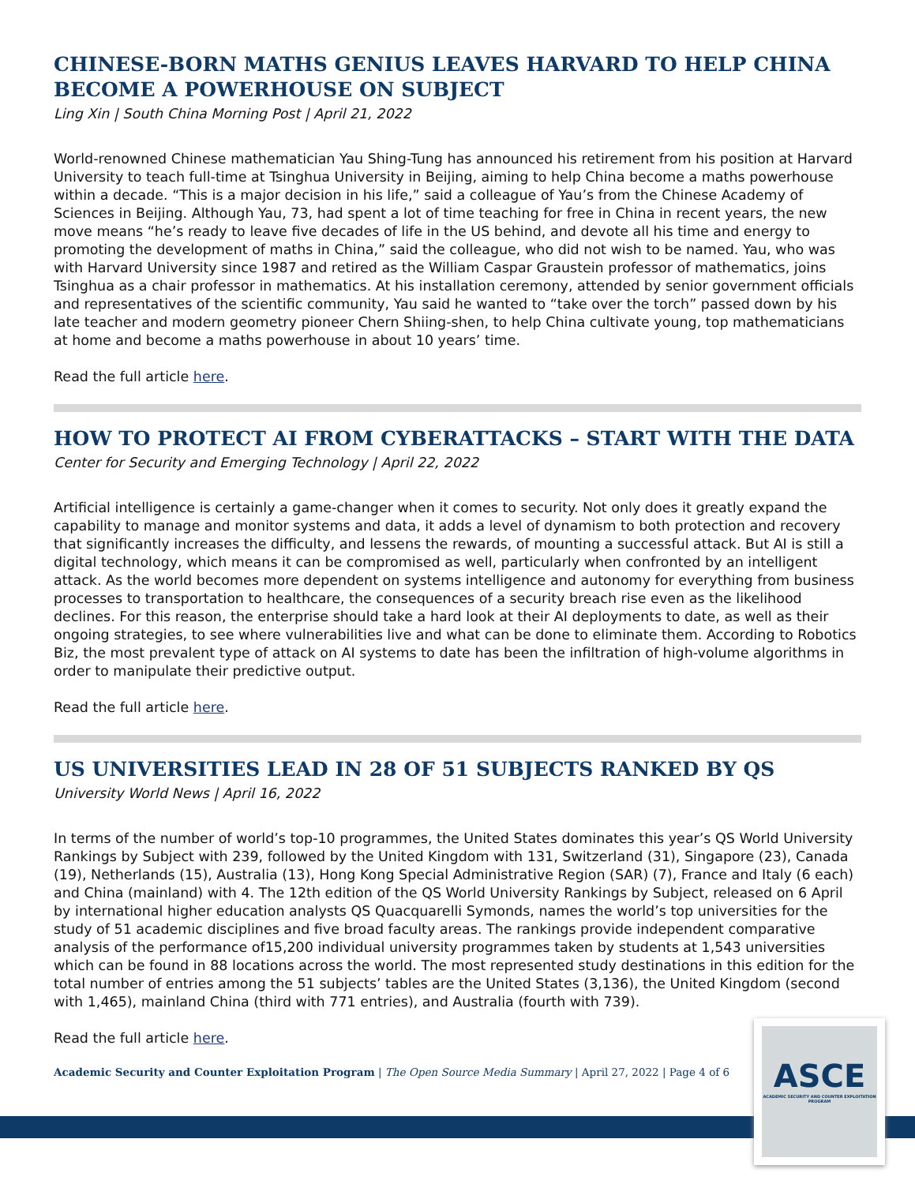CHINESE-BORN MATHS GENIUS LEAVES HARVARD TO HELP CHINA BECOME A POWERHOUSE ON SUBJECT
Ling Xin | South China Morning Post | April 21, 2022
World-renowned Chinese mathematician Yau Shing-Tung has announced his retirement from his position at Harvard University to teach full-time at Tsinghua University in Beijing, aiming to help China become a maths powerhouse within a decade. “This is a major decision in his life,” said a colleague of Yau’s from the Chinese Academy of Sciences in Beijing. Although Yau, 73, had spent a lot of time teaching for free in China in recent years, the new move means “he’s ready to leave five decades of life in the US behind, and devote all his time and energy to promoting the development of maths in China,” said the colleague, who did not wish to be named. Yau, who was with Harvard University since 1987 and retired as the William Caspar Graustein professor of mathematics, joins Tsinghua as a chair professor in mathematics. At his installation ceremony, attended by senior government officials and representatives of the scientific community, Yau said he wanted to “take over the torch” passed down by his late teacher and modern geometry pioneer Chern Shiing-shen, to help China cultivate young, top mathematicians at home and become a maths powerhouse in about 10 years’ time.
Read the full article here.
HOW TO PROTECT AI FROM CYBERATTACKS – START WITH THE DATA
Center for Security and Emerging Technology | April 22, 2022
Artificial intelligence is certainly a game-changer when it comes to security. Not only does it greatly expand the capability to manage and monitor systems and data, it adds a level of dynamism to both protection and recovery that significantly increases the difficulty, and lessens the rewards, of mounting a successful attack. But AI is still a digital technology, which means it can be compromised as well, particularly when confronted by an intelligent attack. As the world becomes more dependent on systems intelligence and autonomy for everything from business processes to transportation to healthcare, the consequences of a security breach rise even as the likelihood declines. For this reason, the enterprise should take a hard look at their AI deployments to date, as well as their ongoing strategies, to see where vulnerabilities live and what can be done to eliminate them. According to Robotics Biz, the most prevalent type of attack on AI systems to date has been the infiltration of high-volume algorithms in order to manipulate their predictive output.
Read the full article here.
US UNIVERSITIES LEAD IN 28 OF 51 SUBJECTS RANKED BY QS
University World News | April 16, 2022
In terms of the number of world’s top-10 programmes, the United States dominates this year’s QS World University Rankings by Subject with 239, followed by the United Kingdom with 131, Switzerland (31), Singapore (23), Canada (19), Netherlands (15), Australia (13), Hong Kong Special Administrative Region (SAR) (7), France and Italy (6 each) and China (mainland) with 4. The 12th edition of the QS World University Rankings by Subject, released on 6 April by international higher education analysts QS Quacquarelli Symonds, names the world’s top universities for the study of 51 academic disciplines and five broad faculty areas. The rankings provide independent comparative analysis of the performance of15,200 individual university programmes taken by students at 1,543 universities which can be found in 88 locations across the world. The most represented study destinations in this edition for the total number of entries among the 51 subjects’ tables are the United States (3,136), the United Kingdom (second with 1,465), mainland China (third with 771 entries), and Australia (fourth with 739).
Read the full article here.
Academic Security and Counter Exploitation Program | The Open Source Media Summary | April 27, 2022 | Page 4 of 6
ASCE
ACADEMIC SECURITY AND COUNTER EXPLOITATION PROGRAM